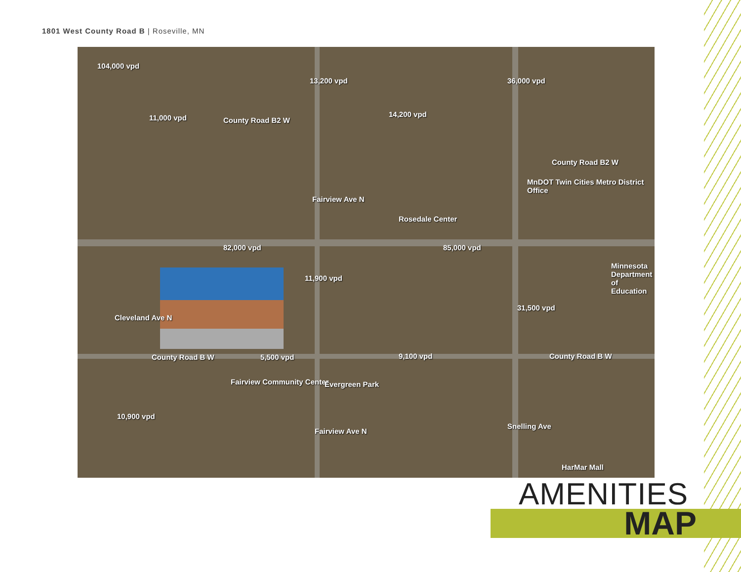1801 West County Road B | Roseville, MN
104,000 vpd
11,000 vpd County Road B2 W
13,200 vpd
14,200 vpd
36,000 vpd
County Road B2 W
MnDOT Twin Cities Metro District Office
Rosedale Center
Fairview Ave N
82,000 vpd 85,000 vpd
Minnesota Department of Education
11,900 vpd
Cleveland Ave N
County Road B W 5,500 vpd 9,100 vpd
31,500 vpd
County Road B W
Fairview Community Center Evergreen Park
Fairview Ave N
10,900 vpd
Snelling Ave
HarMar Mall
AMENITIES
MAP